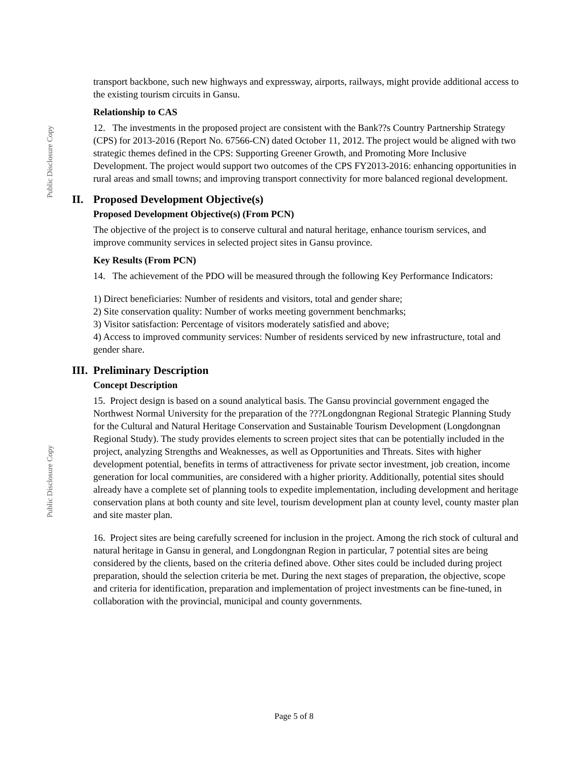Public Disclosure Copy
Public Disclosure Copy
transport backbone, such new highways and expressway, airports, railways, might provide additional access to the existing tourism circuits in Gansu.
Relationship to CAS
12. The investments in the proposed project are consistent with the Bank??s Country Partnership Strategy (CPS) for 2013-2016 (Report No. 67566-CN) dated October 11, 2012. The project would be aligned with two strategic themes defined in the CPS: Supporting Greener Growth, and Promoting More Inclusive Development. The project would support two outcomes of the CPS FY2013-2016: enhancing opportunities in rural areas and small towns; and improving transport connectivity for more balanced regional development.
II. Proposed Development Objective(s)
Proposed Development Objective(s) (From PCN)
The objective of the project is to conserve cultural and natural heritage, enhance tourism services, and improve community services in selected project sites in Gansu province.
Key Results (From PCN)
14. The achievement of the PDO will be measured through the following Key Performance Indicators:
1) Direct beneficiaries: Number of residents and visitors, total and gender share;
2) Site conservation quality: Number of works meeting government benchmarks;
3) Visitor satisfaction: Percentage of visitors moderately satisfied and above;
4) Access to improved community services: Number of residents serviced by new infrastructure, total and gender share.
III. Preliminary Description
Concept Description
15. Project design is based on a sound analytical basis. The Gansu provincial government engaged the Northwest Normal University for the preparation of the ???Longdongnan Regional Strategic Planning Study for the Cultural and Natural Heritage Conservation and Sustainable Tourism Development (Longdongnan Regional Study). The study provides elements to screen project sites that can be potentially included in the project, analyzing Strengths and Weaknesses, as well as Opportunities and Threats. Sites with higher development potential, benefits in terms of attractiveness for private sector investment, job creation, income generation for local communities, are considered with a higher priority. Additionally, potential sites should already have a complete set of planning tools to expedite implementation, including development and heritage conservation plans at both county and site level, tourism development plan at county level, county master plan and site master plan.
16. Project sites are being carefully screened for inclusion in the project. Among the rich stock of cultural and natural heritage in Gansu in general, and Longdongnan Region in particular, 7 potential sites are being considered by the clients, based on the criteria defined above. Other sites could be included during project preparation, should the selection criteria be met. During the next stages of preparation, the objective, scope and criteria for identification, preparation and implementation of project investments can be fine-tuned, in collaboration with the provincial, municipal and county governments.
Page 5 of 8